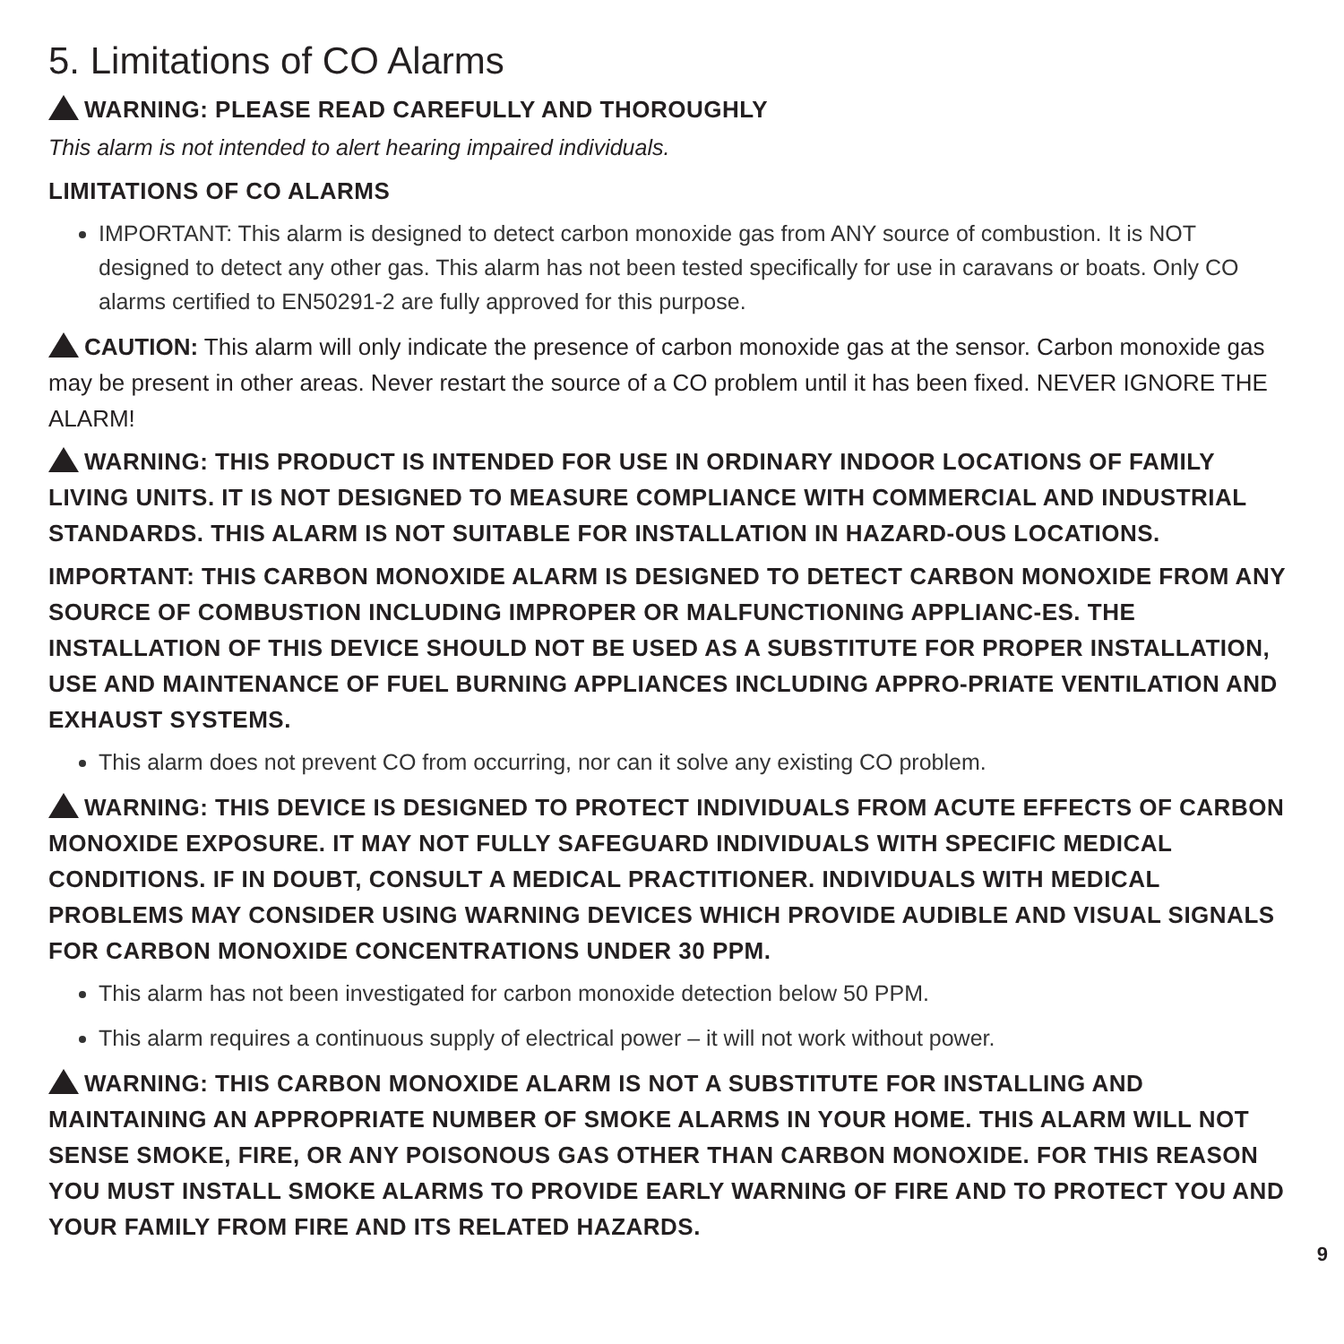5. Limitations of CO Alarms
WARNING: PLEASE READ CAREFULLY AND THOROUGHLY
This alarm is not intended to alert hearing impaired individuals.
LIMITATIONS OF CO ALARMS
IMPORTANT: This alarm is designed to detect carbon monoxide gas from ANY source of combustion. It is NOT designed to detect any other gas. This alarm has not been tested specifically for use in caravans or boats. Only CO alarms certified to EN50291-2 are fully approved for this purpose.
CAUTION: This alarm will only indicate the presence of carbon monoxide gas at the sensor. Carbon monoxide gas may be present in other areas. Never restart the source of a CO problem until it has been fixed. NEVER IGNORE THE ALARM!
WARNING: THIS PRODUCT IS INTENDED FOR USE IN ORDINARY INDOOR LOCATIONS OF FAMILY LIVING UNITS. IT IS NOT DESIGNED TO MEASURE COMPLIANCE WITH COMMERCIAL AND INDUSTRIAL STANDARDS. THIS ALARM IS NOT SUITABLE FOR INSTALLATION IN HAZARD-OUS LOCATIONS.
IMPORTANT: THIS CARBON MONOXIDE ALARM IS DESIGNED TO DETECT CARBON MONOXIDE FROM ANY SOURCE OF COMBUSTION INCLUDING IMPROPER OR MALFUNCTIONING APPLIANC-ES. THE INSTALLATION OF THIS DEVICE SHOULD NOT BE USED AS A SUBSTITUTE FOR PROPER INSTALLATION, USE AND MAINTENANCE OF FUEL BURNING APPLIANCES INCLUDING APPRO-PRIATE VENTILATION AND EXHAUST SYSTEMS.
This alarm does not prevent CO from occurring, nor can it solve any existing CO problem.
WARNING: THIS DEVICE IS DESIGNED TO PROTECT INDIVIDUALS FROM ACUTE EFFECTS OF CARBON MONOXIDE EXPOSURE. IT MAY NOT FULLY SAFEGUARD INDIVIDUALS WITH SPECIFIC MEDICAL CONDITIONS. IF IN DOUBT, CONSULT A MEDICAL PRACTITIONER. INDIVIDUALS WITH MEDICAL PROBLEMS MAY CONSIDER USING WARNING DEVICES WHICH PROVIDE AUDIBLE AND VISUAL SIGNALS FOR CARBON MONOXIDE CONCENTRATIONS UNDER 30 PPM.
This alarm has not been investigated for carbon monoxide detection below 50 PPM.
This alarm requires a continuous supply of electrical power – it will not work without power.
WARNING: THIS CARBON MONOXIDE ALARM IS NOT A SUBSTITUTE FOR INSTALLING AND MAINTAINING AN APPROPRIATE NUMBER OF SMOKE ALARMS IN YOUR HOME. THIS ALARM WILL NOT SENSE SMOKE, FIRE, OR ANY POISONOUS GAS OTHER THAN CARBON MONOXIDE. FOR THIS REASON YOU MUST INSTALL SMOKE ALARMS TO PROVIDE EARLY WARNING OF FIRE AND TO PROTECT YOU AND YOUR FAMILY FROM FIRE AND ITS RELATED HAZARDS.
9